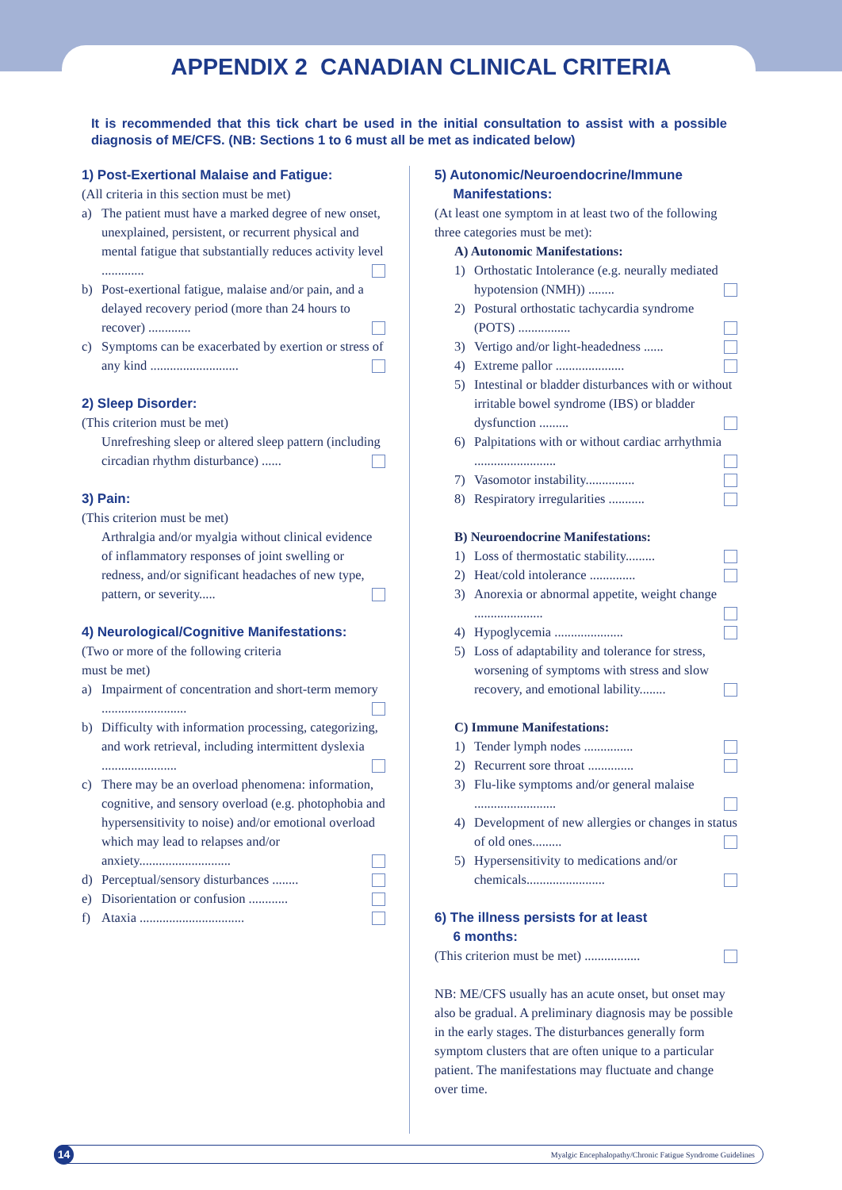APPENDIX 2 CANADIAN CLINICAL CRITERIA
It is recommended that this tick chart be used in the initial consultation to assist with a possible diagnosis of ME/CFS. (NB: Sections 1 to 6 must all be met as indicated below)
1) Post-Exertional Malaise and Fatigue:
(All criteria in this section must be met)
a) The patient must have a marked degree of new onset, unexplained, persistent, or recurrent physical and mental fatigue that substantially reduces activity level .............
b) Post-exertional fatigue, malaise and/or pain, and a delayed recovery period (more than 24 hours to recover) .............
c) Symptoms can be exacerbated by exertion or stress of any kind ...........................
2) Sleep Disorder:
(This criterion must be met)
Unrefreshing sleep or altered sleep pattern (including circadian rhythm disturbance) ......
3) Pain:
(This criterion must be met)
Arthralgia and/or myalgia without clinical evidence of inflammatory responses of joint swelling or redness, and/or significant headaches of new type, pattern, or severity.....
4) Neurological/Cognitive Manifestations:
(Two or more of the following criteria
must be met)
a) Impairment of concentration and short-term memory ..........................
b) Difficulty with information processing, categorizing, and work retrieval, including intermittent dyslexia .......................
c) There may be an overload phenomena: information, cognitive, and sensory overload (e.g. photophobia and hypersensitivity to noise) and/or emotional overload which may lead to relapses and/or anxiety............................
d) Perceptual/sensory disturbances ........
e) Disorientation or confusion ............
f) Ataxia ................................
5) Autonomic/Neuroendocrine/Immune
Manifestations:
(At least one symptom in at least two of the following three categories must be met):
A) Autonomic Manifestations:
1) Orthostatic Intolerance (e.g. neurally mediated hypotension (NMH)) ........
2) Postural orthostatic tachycardia syndrome (POTS) ................
3) Vertigo and/or light-headedness ......
4) Extreme pallor .....................
5) Intestinal or bladder disturbances with or without irritable bowel syndrome (IBS) or bladder dysfunction .........
6) Palpitations with or without cardiac arrhythmia .........................
7) Vasomotor instability...............
8) Respiratory irregularities ...........
B) Neuroendocrine Manifestations:
1) Loss of thermostatic stability.........
2) Heat/cold intolerance ..............
3) Anorexia or abnormal appetite, weight change .....................
4) Hypoglycemia .....................
5) Loss of adaptability and tolerance for stress, worsening of symptoms with stress and slow recovery, and emotional lability........
C) Immune Manifestations:
1) Tender lymph nodes ...............
2) Recurrent sore throat ..............
3) Flu-like symptoms and/or general malaise .........................
4) Development of new allergies or changes in status of old ones.........
5) Hypersensitivity to medications and/or chemicals........................
6) The illness persists for at least
6 months:
(This criterion must be met) .................
NB: ME/CFS usually has an acute onset, but onset may also be gradual. A preliminary diagnosis may be possible in the early stages. The disturbances generally form symptom clusters that are often unique to a particular patient. The manifestations may fluctuate and change over time.
14 Myalgic Encephalopathy/Chronic Fatigue Syndrome Guidelines